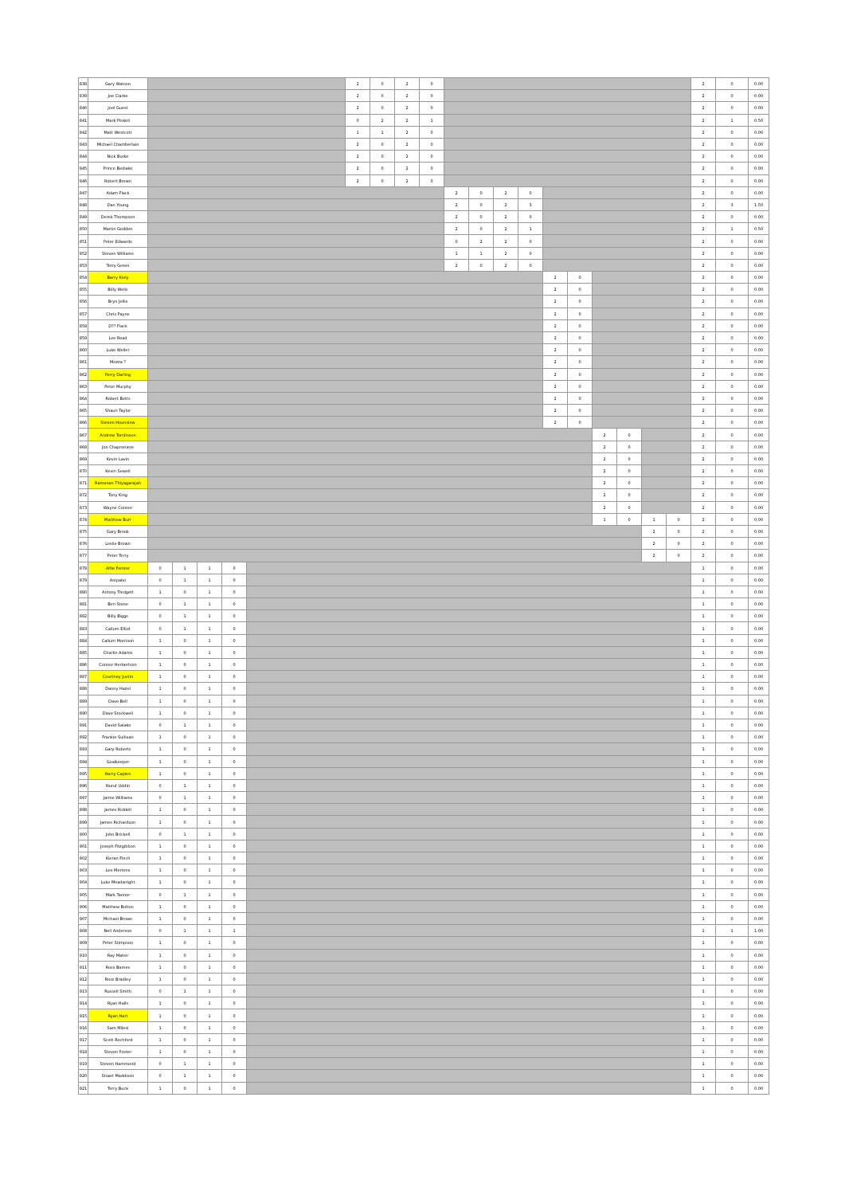| 838 | Gary Watson | | | | | | 2 | 0 | 2 | 0 | | | | | | | | | | | 2 | 0 | 0.00 |
| 839 | Joe Clarke | | | | | | 2 | 0 | 2 | 0 | | | | | | | | | | | 2 | 0 | 0.00 |
| 840 | Joel Guest | | | | | | 2 | 0 | 2 | 0 | | | | | | | | | | | 2 | 0 | 0.00 |
| 841 | Mark Pinkell | | | | | | 0 | 2 | 2 | 1 | | | | | | | | | | | 2 | 1 | 0.50 |
| 842 | Matt Westcott | | | | | | 1 | 1 | 2 | 0 | | | | | | | | | | | 2 | 0 | 0.00 |
| 843 | Michael Chamberlain | | | | | | 2 | 0 | 2 | 0 | | | | | | | | | | | 2 | 0 | 0.00 |
| 844 | Nick Burke | | | | | | 2 | 0 | 2 | 0 | | | | | | | | | | | 2 | 0 | 0.00 |
| 845 | Prince Bediako | | | | | | 2 | 0 | 2 | 0 | | | | | | | | | | | 2 | 0 | 0.00 |
| 846 | Robert Brown | | | | | | 2 | 0 | 2 | 0 | | | | | | | | | | | 2 | 0 | 0.00 |
| 847 | Adam Flack | | | | | | | | | | 2 | 0 | 2 | 0 | | | | | | | 2 | 0 | 0.00 |
| 848 | Dan Young | | | | | | | | | | 2 | 0 | 2 | 3 | | | | | | | 2 | 3 | 1.50 |
| 849 | Derek Thompson | | | | | | | | | | 2 | 0 | 2 | 0 | | | | | | | 2 | 0 | 0.00 |
| 850 | Martin Godden | | | | | | | | | | 2 | 0 | 2 | 1 | | | | | | | 2 | 1 | 0.50 |
| 851 | Peter Edwards | | | | | | | | | | 0 | 2 | 2 | 0 | | | | | | | 2 | 0 | 0.00 |
| 852 | Steven Williams | | | | | | | | | | 1 | 1 | 2 | 0 | | | | | | | 2 | 0 | 0.00 |
| 853 | Terry Green | | | | | | | | | | 2 | 0 | 2 | 0 | | | | | | | 2 | 0 | 0.00 |
| 854 | Barry Kiely | | | | | | | | | | | | | | 2 | 0 | | | | | 2 | 0 | 0.00 |
| 855 | Billy Wells | | | | | | | | | | | | | | 2 | 0 | | | | | 2 | 0 | 0.00 |
| 856 | Bryn Jellis | | | | | | | | | | | | | | 2 | 0 | | | | | 2 | 0 | 0.00 |
| 857 | Chris Payne | | | | | | | | | | | | | | 2 | 0 | | | | | 2 | 0 | 0.00 |
| 858 | D?? Flack | | | | | | | | | | | | | | 2 | 0 | | | | | 2 | 0 | 0.00 |
| 859 | Lee Read | | | | | | | | | | | | | | 2 | 0 | | | | | 2 | 0 | 0.00 |
| 860 | Luke Weller | | | | | | | | | | | | | | 2 | 0 | | | | | 2 | 0 | 0.00 |
| 861 | Mozza ? | | | | | | | | | | | | | | 2 | 0 | | | | | 2 | 0 | 0.00 |
| 862 | Perry Darling | | | | | | | | | | | | | | 2 | 0 | | | | | 2 | 0 | 0.00 |
| 863 | Peter Murphy | | | | | | | | | | | | | | 2 | 0 | | | | | 2 | 0 | 0.00 |
| 864 | Robert Betts | | | | | | | | | | | | | | 2 | 0 | | | | | 2 | 0 | 0.00 |
| 865 | Shaun Taylor | | | | | | | | | | | | | | 2 | 0 | | | | | 2 | 0 | 0.00 |
| 866 | Steven Hounslow | | | | | | | | | | | | | | 2 | 0 | | | | | 2 | 0 | 0.00 |
| 867 | Andrew Tomlinson | | | | | | | | | | | | | | | | 2 | 0 | | | 2 | 0 | 0.00 |
| 868 | Jon Chaproniere | | | | | | | | | | | | | | | | 2 | 0 | | | 2 | 0 | 0.00 |
| 869 | Kevin Lavin | | | | | | | | | | | | | | | | 2 | 0 | | | 2 | 0 | 0.00 |
| 870 | Kevin Sewell | | | | | | | | | | | | | | | | 2 | 0 | | | 2 | 0 | 0.00 |
| 871 | Ramanan Thiyagarajah | | | | | | | | | | | | | | | | 2 | 0 | | | 2 | 0 | 0.00 |
| 872 | Tony King | | | | | | | | | | | | | | | | 2 | 0 | | | 2 | 0 | 0.00 |
| 873 | Wayne Connor | | | | | | | | | | | | | | | | 2 | 0 | | | 2 | 0 | 0.00 |
| 874 | Matthew Burr | | | | | | | | | | | | | | | | 1 | 0 | 1 | 0 | 2 | 0 | 0.00 |
| 875 | Gary Brook | | | | | | | | | | | | | | | | | | 2 | 0 | 2 | 0 | 0.00 |
| 876 | Leslie Brown | | | | | | | | | | | | | | | | | | 2 | 0 | 2 | 0 | 0.00 |
| 877 | Peter Terry | | | | | | | | | | | | | | | | | | 2 | 0 | 2 | 0 | 0.00 |
| 878 | Alfie Forster | 0 | 1 | 1 | 0 | | | | | | | | | | | | | | | | 1 | 0 | 0.00 |
| 879 | Anipabo | 0 | 1 | 1 | 0 | | | | | | | | | | | | | | | | 1 | 0 | 0.00 |
| 880 | Antony Tredgett | 1 | 0 | 1 | 0 | | | | | | | | | | | | | | | | 1 | 0 | 0.00 |
| 881 | Ben Stone | 0 | 1 | 1 | 0 | | | | | | | | | | | | | | | | 1 | 0 | 0.00 |
| 882 | Billy Biggs | 0 | 1 | 1 | 0 | | | | | | | | | | | | | | | | 1 | 0 | 0.00 |
| 883 | Callum Elliot | 0 | 1 | 1 | 0 | | | | | | | | | | | | | | | | 1 | 0 | 0.00 |
| 884 | Callum Morrison | 1 | 0 | 1 | 0 | | | | | | | | | | | | | | | | 1 | 0 | 0.00 |
| 885 | Charlie Adams | 1 | 0 | 1 | 0 | | | | | | | | | | | | | | | | 1 | 0 | 0.00 |
| 886 | Connor Herbertson | 1 | 0 | 1 | 0 | | | | | | | | | | | | | | | | 1 | 0 | 0.00 |
| 887 | Courtney Justin | 1 | 0 | 1 | 0 | | | | | | | | | | | | | | | | 1 | 0 | 0.00 |
| 888 | Danny Hazel | 1 | 0 | 1 | 0 | | | | | | | | | | | | | | | | 1 | 0 | 0.00 |
| 889 | Dave Bell | 1 | 0 | 1 | 0 | | | | | | | | | | | | | | | | 1 | 0 | 0.00 |
| 890 | Dave Stockwell | 1 | 0 | 1 | 0 | | | | | | | | | | | | | | | | 1 | 0 | 0.00 |
| 891 | David Salako | 0 | 1 | 1 | 0 | | | | | | | | | | | | | | | | 1 | 0 | 0.00 |
| 892 | Frankie Sullivan | 1 | 0 | 1 | 0 | | | | | | | | | | | | | | | | 1 | 0 | 0.00 |
| 893 | Gary Roberts | 1 | 0 | 1 | 0 | | | | | | | | | | | | | | | | 1 | 0 | 0.00 |
| 894 | Goalkeeper | 1 | 0 | 1 | 0 | | | | | | | | | | | | | | | | 1 | 0 | 0.00 |
| 895 | Harry Caplen | 1 | 0 | 1 | 0 | | | | | | | | | | | | | | | | 1 | 0 | 0.00 |
| 896 | Nuruf Uddin | 0 | 1 | 1 | 0 | | | | | | | | | | | | | | | | 1 | 0 | 0.00 |
| 897 | Jaime Williams | 0 | 1 | 1 | 0 | | | | | | | | | | | | | | | | 1 | 0 | 0.00 |
| 898 | James Riddell | 1 | 0 | 1 | 0 | | | | | | | | | | | | | | | | 1 | 0 | 0.00 |
| 899 | James Richardson | 1 | 0 | 1 | 0 | | | | | | | | | | | | | | | | 1 | 0 | 0.00 |
| 900 | John Brickell | 0 | 1 | 1 | 0 | | | | | | | | | | | | | | | | 1 | 0 | 0.00 |
| 901 | Joseph Fitzgibbon | 1 | 0 | 1 | 0 | | | | | | | | | | | | | | | | 1 | 0 | 0.00 |
| 902 | Kieran Finch | 1 | 0 | 1 | 0 | | | | | | | | | | | | | | | | 1 | 0 | 0.00 |
| 903 | Lee Mertens | 1 | 0 | 1 | 0 | | | | | | | | | | | | | | | | 1 | 0 | 0.00 |
| 904 | Luke Meadwright | 1 | 0 | 1 | 0 | | | | | | | | | | | | | | | | 1 | 0 | 0.00 |
| 905 | Mark Tanner | 0 | 1 | 1 | 0 | | | | | | | | | | | | | | | | 1 | 0 | 0.00 |
| 906 | Matthew Bolton | 1 | 0 | 1 | 0 | | | | | | | | | | | | | | | | 1 | 0 | 0.00 |
| 907 | Michael Brown | 1 | 0 | 1 | 0 | | | | | | | | | | | | | | | | 1 | 0 | 0.00 |
| 908 | Neil Anderson | 0 | 1 | 1 | 1 | | | | | | | | | | | | | | | | 1 | 1 | 1.00 |
| 909 | Peter Stimpson | 1 | 0 | 1 | 0 | | | | | | | | | | | | | | | | 1 | 0 | 0.00 |
| 910 | Ray Maher | 1 | 0 | 1 | 0 | | | | | | | | | | | | | | | | 1 | 0 | 0.00 |
| 911 | Ross Barnes | 1 | 0 | 1 | 0 | | | | | | | | | | | | | | | | 1 | 0 | 0.00 |
| 912 | Ross Bradley | 1 | 0 | 1 | 0 | | | | | | | | | | | | | | | | 1 | 0 | 0.00 |
| 913 | Russell Smith | 0 | 1 | 1 | 0 | | | | | | | | | | | | | | | | 1 | 0 | 0.00 |
| 914 | Ryan Halls | 1 | 0 | 1 | 0 | | | | | | | | | | | | | | | | 1 | 0 | 0.00 |
| 915 | Ryan Hart | 1 | 0 | 1 | 0 | | | | | | | | | | | | | | | | 1 | 0 | 0.00 |
| 916 | Sam Milesi | 1 | 0 | 1 | 0 | | | | | | | | | | | | | | | | 1 | 0 | 0.00 |
| 917 | Scott Rochford | 1 | 0 | 1 | 0 | | | | | | | | | | | | | | | | 1 | 0 | 0.00 |
| 918 | Steven Foster | 1 | 0 | 1 | 0 | | | | | | | | | | | | | | | | 1 | 0 | 0.00 |
| 919 | Steven Hammond | 0 | 1 | 1 | 0 | | | | | | | | | | | | | | | | 1 | 0 | 0.00 |
| 920 | Stuart Maddison | 0 | 1 | 1 | 0 | | | | | | | | | | | | | | | | 1 | 0 | 0.00 |
| 921 | Terry Buck | 1 | 0 | 1 | 0 | | | | | | | | | | | | | | | | 1 | 0 | 0.00 |